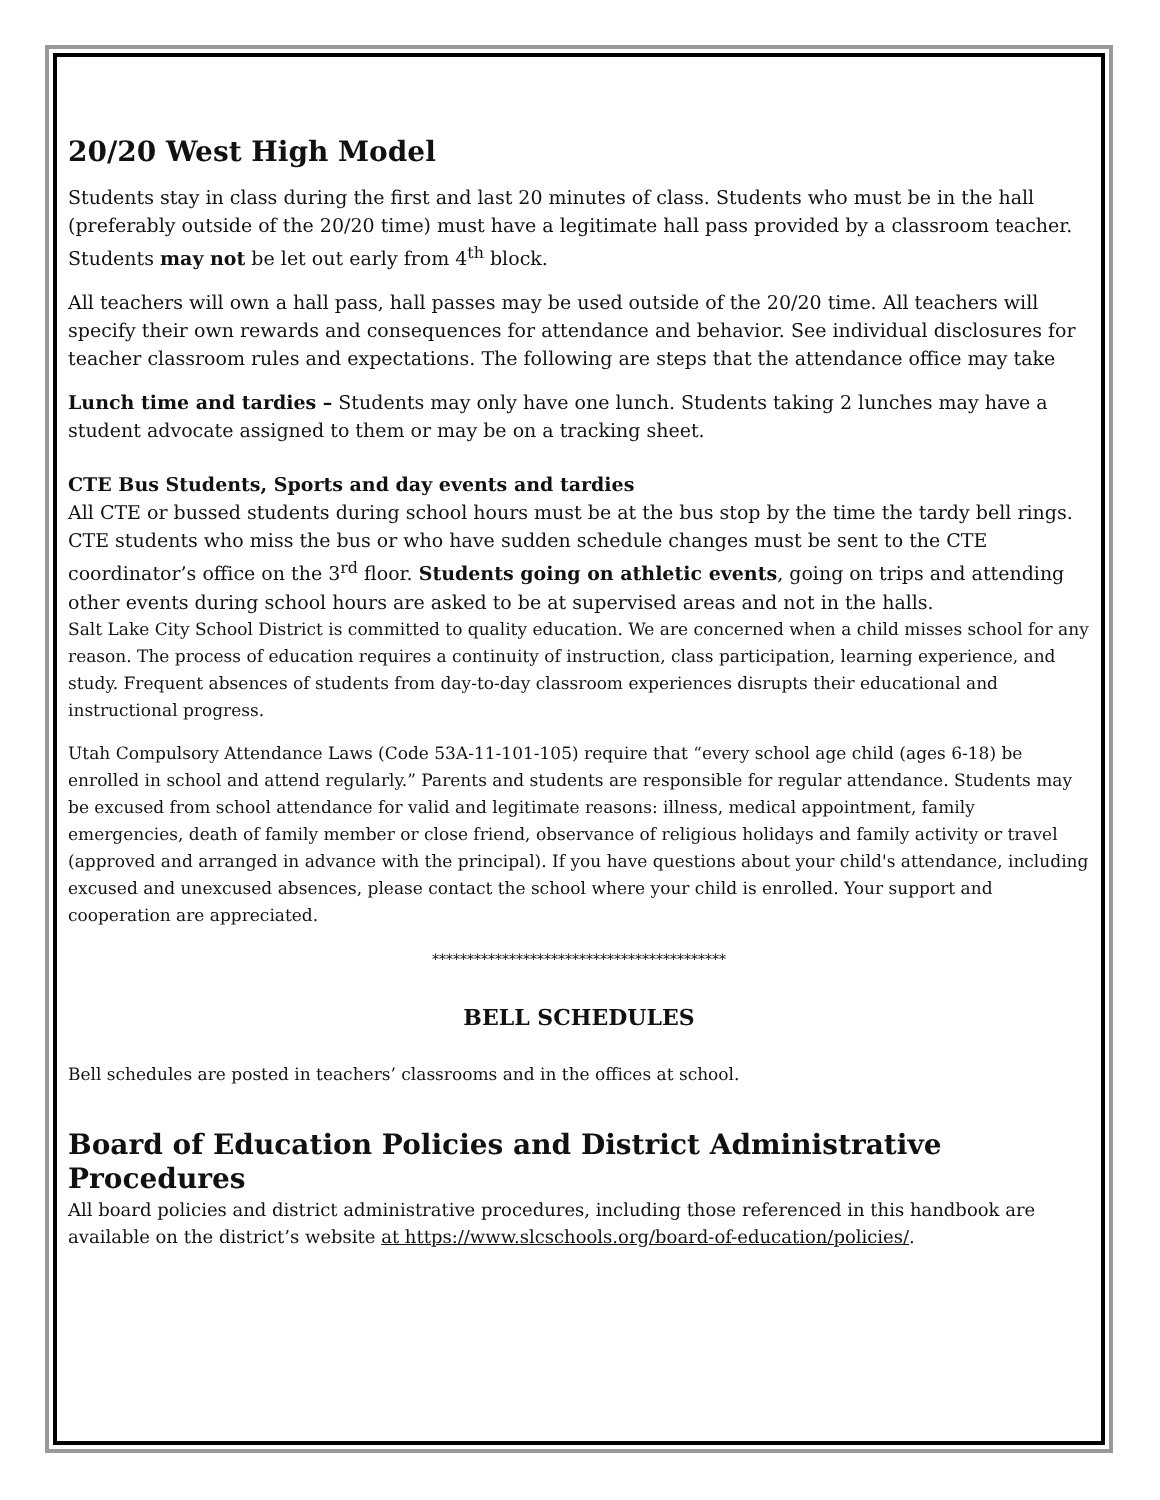20/20 West High Model
Students stay in class during the first and last 20 minutes of class. Students who must be in the hall (preferably outside of the 20/20 time) must have a legitimate hall pass provided by a classroom teacher. Students may not be let out early from 4<sup>th</sup> block.
All teachers will own a hall pass, hall passes may be used outside of the 20/20 time. All teachers will specify their own rewards and consequences for attendance and behavior. See individual disclosures for teacher classroom rules and expectations. The following are steps that the attendance office may take
Lunch time and tardies – Students may only have one lunch. Students taking 2 lunches may have a student advocate assigned to them or may be on a tracking sheet.
CTE Bus Students, Sports and day events and tardies
All CTE or bussed students during school hours must be at the bus stop by the time the tardy bell rings. CTE students who miss the bus or who have sudden schedule changes must be sent to the CTE coordinator’s office on the 3<sup>rd</sup> floor. Students going on athletic events, going on trips and attending other events during school hours are asked to be at supervised areas and not in the halls.
Salt Lake City School District is committed to quality education. We are concerned when a child misses school for any reason. The process of education requires a continuity of instruction, class participation, learning experience, and study. Frequent absences of students from day-to-day classroom experiences disrupts their educational and instructional progress.
Utah Compulsory Attendance Laws (Code 53A-11-101-105) require that “every school age child (ages 6-18) be enrolled in school and attend regularly.” Parents and students are responsible for regular attendance. Students may be excused from school attendance for valid and legitimate reasons: illness, medical appointment, family emergencies, death of family member or close friend, observance of religious holidays and family activity or travel (approved and arranged in advance with the principal). If you have questions about your child's attendance, including excused and unexcused absences, please contact the school where your child is enrolled. Your support and cooperation are appreciated.
******************************************
BELL SCHEDULES
Bell schedules are posted in teachers’ classrooms and in the offices at school.
Board of Education Policies and District Administrative Procedures
All board policies and district administrative procedures, including those referenced in this handbook are available on the district’s website at https://www.slcschools.org/board-of-education/policies/.